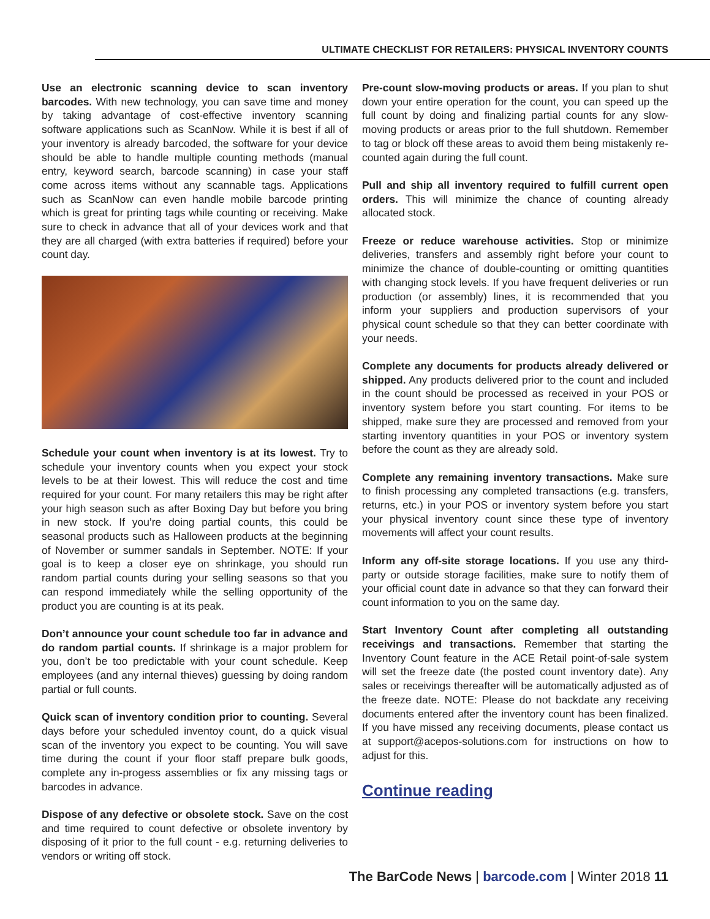ULTIMATE CHECKLIST FOR RETAILERS: PHYSICAL INVENTORY COUNTS
Use an electronic scanning device to scan inventory barcodes. With new technology, you can save time and money by taking advantage of cost-effective inventory scanning software applications such as ScanNow. While it is best if all of your inventory is already barcoded, the software for your device should be able to handle multiple counting methods (manual entry, keyword search, barcode scanning) in case your staff come across items without any scannable tags. Applications such as ScanNow can even handle mobile barcode printing which is great for printing tags while counting or receiving. Make sure to check in advance that all of your devices work and that they are all charged (with extra batteries if required) before your count day.
Schedule your count when inventory is at its lowest. Try to schedule your inventory counts when you expect your stock levels to be at their lowest. This will reduce the cost and time required for your count. For many retailers this may be right after your high season such as after Boxing Day but before you bring in new stock. If you’re doing partial counts, this could be seasonal products such as Halloween products at the beginning of November or summer sandals in September. NOTE: If your goal is to keep a closer eye on shrinkage, you should run random partial counts during your selling seasons so that you can respond immediately while the selling opportunity of the product you are counting is at its peak.
Don’t announce your count schedule too far in advance and do random partial counts. If shrinkage is a major problem for you, don’t be too predictable with your count schedule. Keep employees (and any internal thieves) guessing by doing random partial or full counts.
Quick scan of inventory condition prior to counting. Several days before your scheduled inventoy count, do a quick visual scan of the inventory you expect to be counting. You will save time during the count if your floor staff prepare bulk goods, complete any in-progess assemblies or fix any missing tags or barcodes in advance.
Dispose of any defective or obsolete stock. Save on the cost and time required to count defective or obsolete inventory by disposing of it prior to the full count - e.g. returning deliveries to vendors or writing off stock.
Pre-count slow-moving products or areas. If you plan to shut down your entire operation for the count, you can speed up the full count by doing and finalizing partial counts for any slow-moving products or areas prior to the full shutdown. Remember to tag or block off these areas to avoid them being mistakenly re-counted again during the full count.
Pull and ship all inventory required to fulfill current open orders. This will minimize the chance of counting already allocated stock.
Freeze or reduce warehouse activities. Stop or minimize deliveries, transfers and assembly right before your count to minimize the chance of double-counting or omitting quantities with changing stock levels. If you have frequent deliveries or run production (or assembly) lines, it is recommended that you inform your suppliers and production supervisors of your physical count schedule so that they can better coordinate with your needs.
Complete any documents for products already delivered or shipped. Any products delivered prior to the count and included in the count should be processed as received in your POS or inventory system before you start counting. For items to be shipped, make sure they are processed and removed from your starting inventory quantities in your POS or inventory system before the count as they are already sold.
Complete any remaining inventory transactions. Make sure to finish processing any completed transactions (e.g. transfers, returns, etc.) in your POS or inventory system before you start your physical inventory count since these type of inventory movements will affect your count results.
Inform any off-site storage locations. If you use any third-party or outside storage facilities, make sure to notify them of your official count date in advance so that they can forward their count information to you on the same day.
Start Inventory Count after completing all outstanding receivings and transactions. Remember that starting the Inventory Count feature in the ACE Retail point-of-sale system will set the freeze date (the posted count inventory date). Any sales or receivings thereafter will be automatically adjusted as of the freeze date. NOTE: Please do not backdate any receiving documents entered after the inventory count has been finalized. If you have missed any receiving documents, please contact us at support@acepos-solutions.com for instructions on how to adjust for this.
Continue reading
The BarCode News | barcode.com | Winter 2018 11